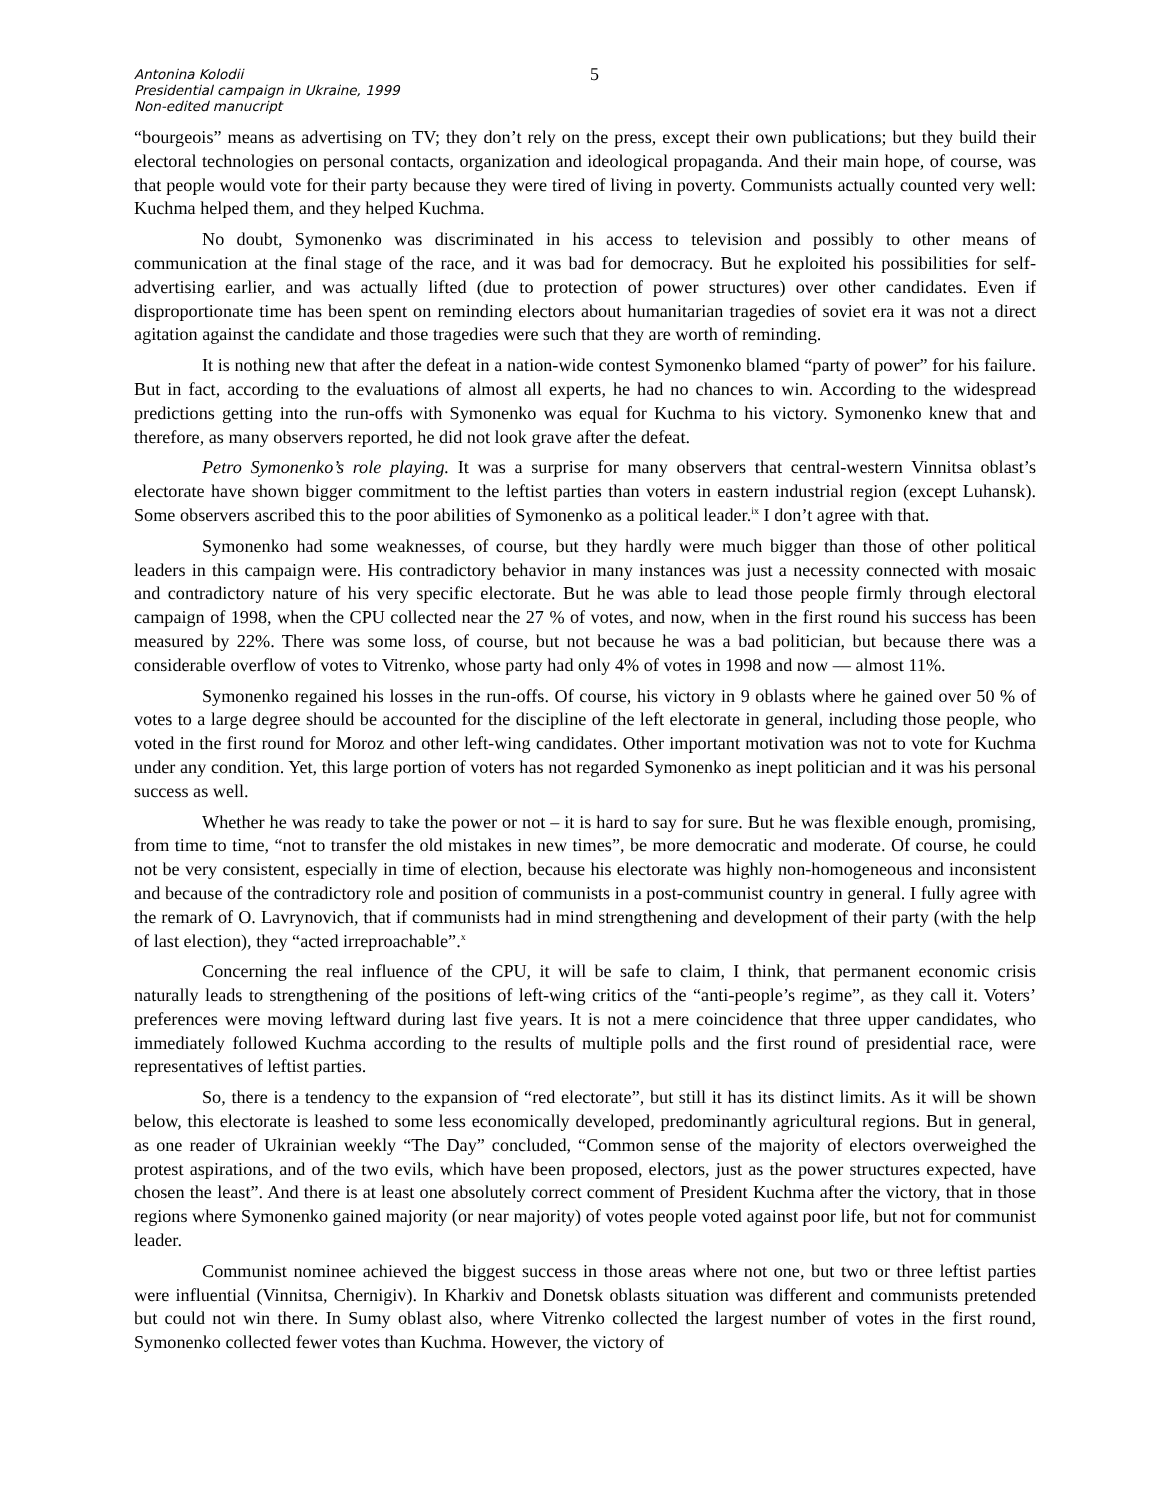Antonina Kolodii
Presidential campaign in Ukraine, 1999
Non-edited manucript
5
“bourgeois” means as advertising on TV; they don’t rely on the press, except their own publications; but they build their electoral technologies on personal contacts, organization and ideological propaganda. And their main hope, of course, was that people would vote for their party because they were tired of living in poverty. Communists actually counted very well: Kuchma helped them, and they helped Kuchma.
No doubt, Symonenko was discriminated in his access to television and possibly to other means of communication at the final stage of the race, and it was bad for democracy. But he exploited his possibilities for self-advertising earlier, and was actually lifted (due to protection of power structures) over other candidates. Even if disproportionate time has been spent on reminding electors about humanitarian tragedies of soviet era it was not a direct agitation against the candidate and those tragedies were such that they are worth of reminding.
It is nothing new that after the defeat in a nation-wide contest Symonenko blamed “party of power” for his failure. But in fact, according to the evaluations of almost all experts, he had no chances to win. According to the widespread predictions getting into the run-offs with Symonenko was equal for Kuchma to his victory. Symonenko knew that and therefore, as many observers reported, he did not look grave after the defeat.
Petro Symonenko’s role playing. It was a surprise for many observers that central-western Vinnitsa oblast’s electorate have shown bigger commitment to the leftist parties than voters in eastern industrial region (except Luhansk). Some observers ascribed this to the poor abilities of Symonenko as a political leader.<sup>ix</sup> I don’t agree with that.
Symonenko had some weaknesses, of course, but they hardly were much bigger than those of other political leaders in this campaign were. His contradictory behavior in many instances was just a necessity connected with mosaic and contradictory nature of his very specific electorate. But he was able to lead those people firmly through electoral campaign of 1998, when the CPU collected near the 27 % of votes, and now, when in the first round his success has been measured by 22%. There was some loss, of course, but not because he was a bad politician, but because there was a considerable overflow of votes to Vitrenko, whose party had only 4% of votes in 1998 and now — almost 11%.
Symonenko regained his losses in the run-offs. Of course, his victory in 9 oblasts where he gained over 50 % of votes to a large degree should be accounted for the discipline of the left electorate in general, including those people, who voted in the first round for Moroz and other left-wing candidates. Other important motivation was not to vote for Kuchma under any condition. Yet, this large portion of voters has not regarded Symonenko as inept politician and it was his personal success as well.
Whether he was ready to take the power or not – it is hard to say for sure. But he was flexible enough, promising, from time to time, “not to transfer the old mistakes in new times”, be more democratic and moderate. Of course, he could not be very consistent, especially in time of election, because his electorate was highly non-homogeneous and inconsistent and because of the contradictory role and position of communists in a post-communist country in general. I fully agree with the remark of O. Lavrynovich, that if communists had in mind strengthening and development of their party (with the help of last election), they “acted irreproachable”.<sup>x</sup>
Concerning the real influence of the CPU, it will be safe to claim, I think, that permanent economic crisis naturally leads to strengthening of the positions of left-wing critics of the “anti-people’s regime”, as they call it. Voters’ preferences were moving leftward during last five years. It is not a mere coincidence that three upper candidates, who immediately followed Kuchma according to the results of multiple polls and the first round of presidential race, were representatives of leftist parties.
So, there is a tendency to the expansion of “red electorate”, but still it has its distinct limits. As it will be shown below, this electorate is leashed to some less economically developed, predominantly agricultural regions. But in general, as one reader of Ukrainian weekly “The Day” concluded, “Common sense of the majority of electors overweighed the protest aspirations, and of the two evils, which have been proposed, electors, just as the power structures expected, have chosen the least”. And there is at least one absolutely correct comment of President Kuchma after the victory, that in those regions where Symonenko gained majority (or near majority) of votes people voted against poor life, but not for communist leader.
Communist nominee achieved the biggest success in those areas where not one, but two or three leftist parties were influential (Vinnitsa, Chernigiv). In Kharkiv and Donetsk oblasts situation was different and communists pretended but could not win there. In Sumy oblast also, where Vitrenko collected the largest number of votes in the first round, Symonenko collected fewer votes than Kuchma. However, the victory of